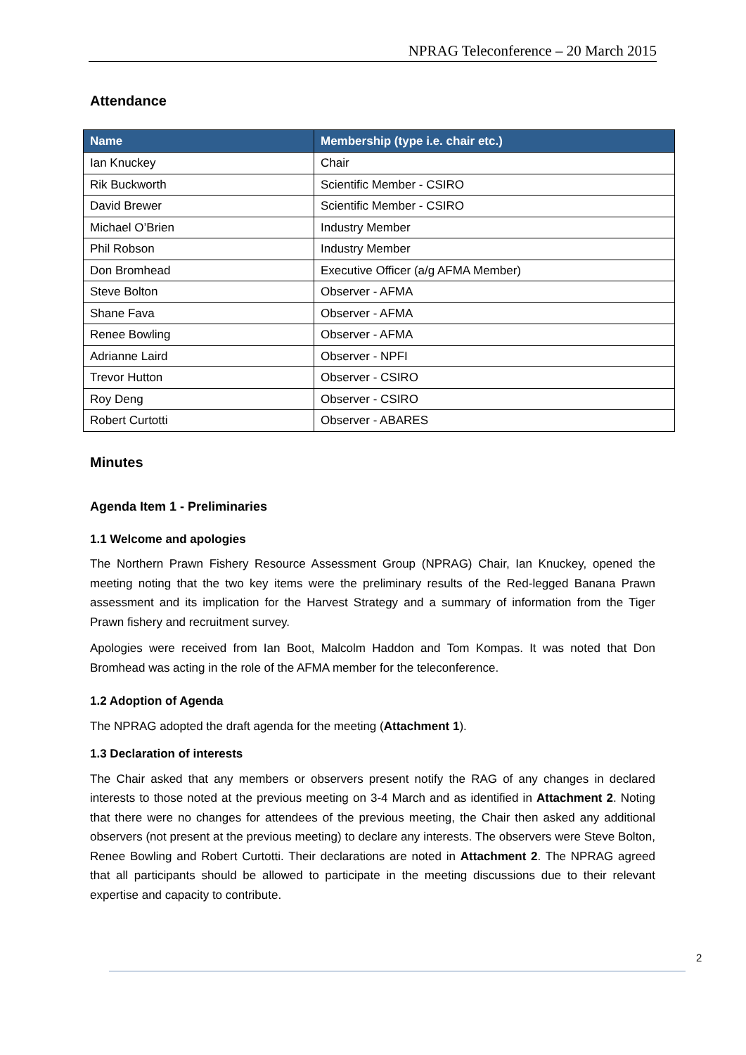NPRAG Teleconference – 20 March 2015
Attendance
| Name | Membership (type i.e. chair etc.) |
| --- | --- |
| Ian Knuckey | Chair |
| Rik Buckworth | Scientific Member - CSIRO |
| David Brewer | Scientific Member - CSIRO |
| Michael O’Brien | Industry Member |
| Phil Robson | Industry Member |
| Don Bromhead | Executive Officer (a/g AFMA Member) |
| Steve Bolton | Observer - AFMA |
| Shane Fava | Observer - AFMA |
| Renee Bowling | Observer - AFMA |
| Adrianne Laird | Observer - NPFI |
| Trevor Hutton | Observer - CSIRO |
| Roy Deng | Observer - CSIRO |
| Robert Curtotti | Observer - ABARES |
Minutes
Agenda Item 1 - Preliminaries
1.1 Welcome and apologies
The Northern Prawn Fishery Resource Assessment Group (NPRAG) Chair, Ian Knuckey, opened the meeting noting that the two key items were the preliminary results of the Red-legged Banana Prawn assessment and its implication for the Harvest Strategy and a summary of information from the Tiger Prawn fishery and recruitment survey.
Apologies were received from Ian Boot, Malcolm Haddon and Tom Kompas. It was noted that Don Bromhead was acting in the role of the AFMA member for the teleconference.
1.2 Adoption of Agenda
The NPRAG adopted the draft agenda for the meeting (Attachment 1).
1.3 Declaration of interests
The Chair asked that any members or observers present notify the RAG of any changes in declared interests to those noted at the previous meeting on 3-4 March and as identified in Attachment 2. Noting that there were no changes for attendees of the previous meeting, the Chair then asked any additional observers (not present at the previous meeting) to declare any interests. The observers were Steve Bolton, Renee Bowling and Robert Curtotti. Their declarations are noted in Attachment 2. The NPRAG agreed that all participants should be allowed to participate in the meeting discussions due to their relevant expertise and capacity to contribute.
2